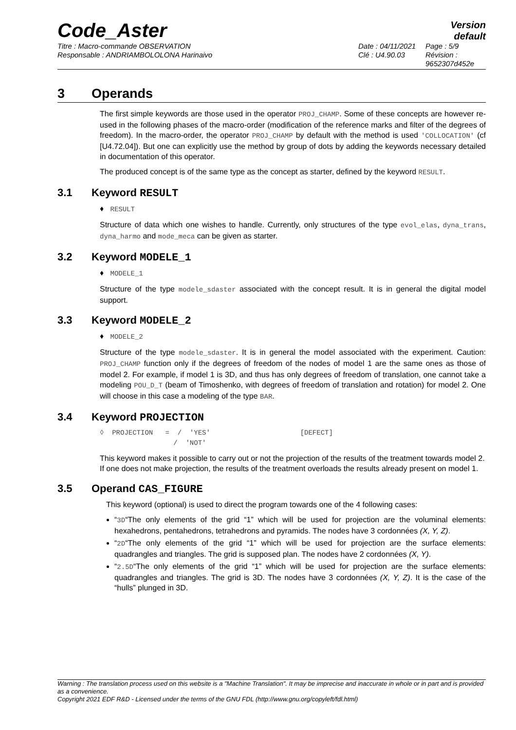Code_Aster
Version
default
Titre : Macro-commande OBSERVATION
Responsable : ANDRIAMBOLOLONA Harinaivo
Date : 04/11/2021
Clé : U4.90.03
Page : 5/9
Révision :
9652307d452e
3 Operands
The first simple keywords are those used in the operator PROJ_CHAMP. Some of these concepts are however re-used in the following phases of the macro-order (modification of the reference marks and filter of the degrees of freedom). In the macro-order, the operator PROJ_CHAMP by default with the method is used 'COLLOCATION' (cf [U4.72.04]). But one can explicitly use the method by group of dots by adding the keywords necessary detailed in documentation of this operator.
The produced concept is of the same type as the concept as starter, defined by the keyword RESULT.
3.1 Keyword RESULT
♦ RESULT
Structure of data which one wishes to handle. Currently, only structures of the type evol_elas, dyna_trans, dyna_harmo and mode_meca can be given as starter.
3.2 Keyword MODELE_1
♦ MODELE_1
Structure of the type modele_sdaster associated with the concept result. It is in general the digital model support.
3.3 Keyword MODELE_2
♦ MODELE_2
Structure of the type modele_sdaster. It is in general the model associated with the experiment. Caution: PROJ_CHAMP function only if the degrees of freedom of the nodes of model 1 are the same ones as those of model 2. For example, if model 1 is 3D, and thus has only degrees of freedom of translation, one cannot take a modeling POU_D_T (beam of Timoshenko, with degrees of freedom of translation and rotation) for model 2. One will choose in this case a modeling of the type BAR.
3.4 Keyword PROJECTION
◊ PROJECTION = / 'YES' [DEFECT] / 'NOT'
This keyword makes it possible to carry out or not the projection of the results of the treatment towards model 2.
If one does not make projection, the results of the treatment overloads the results already present on model 1.
3.5 Operand CAS_FIGURE
This keyword (optional) is used to direct the program towards one of the 4 following cases:
“3D“The only elements of the grid “1” which will be used for projection are the voluminal elements: hexahedrons, pentahedrons, tetrahedrons and pyramids. The nodes have 3 cordonnées (X, Y, Z).
“2D“The only elements of the grid “1” which will be used for projection are the surface elements: quadrangles and triangles. The grid is supposed plan. The nodes have 2 cordonnées (X, Y).
“2.5D“The only elements of the grid “1” which will be used for projection are the surface elements: quadrangles and triangles. The grid is 3D. The nodes have 3 cordonnées (X, Y, Z). It is the case of the “hulls” plunged in 3D.
Warning : The translation process used on this website is a "Machine Translation". It may be imprecise and inaccurate in whole or in part and is provided as a convenience.
Copyright 2021 EDF R&D - Licensed under the terms of the GNU FDL (http://www.gnu.org/copyleft/fdl.html)